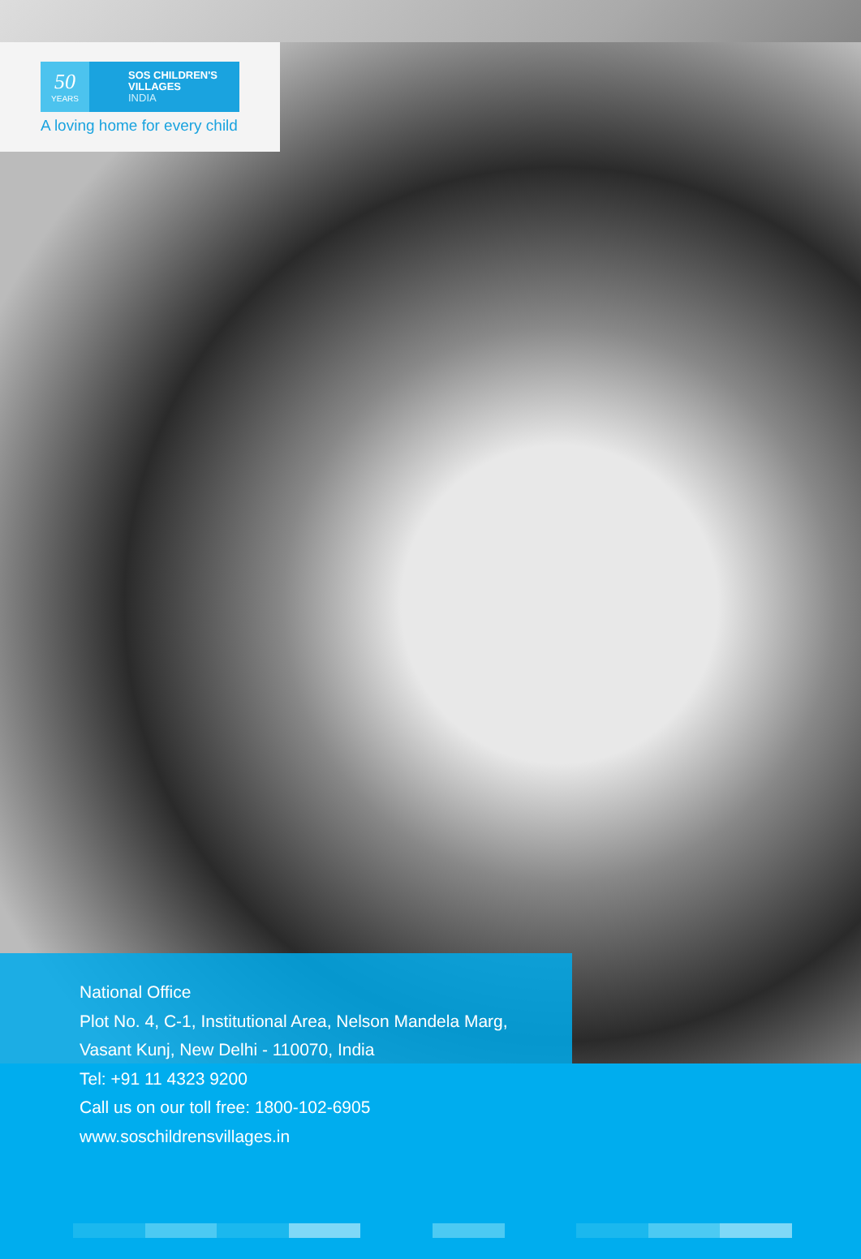50
YEARS
SOS CHILDREN'S
VILLAGES
INDIA
A loving home for every child
National Office
Plot No. 4, C-1, Institutional Area, Nelson Mandela Marg,
Vasant Kunj, New Delhi - 110070, India
Tel: +91 11 4323 9200
Call us on our toll free: 1800-102-6905
www.soschildrensvillages.in